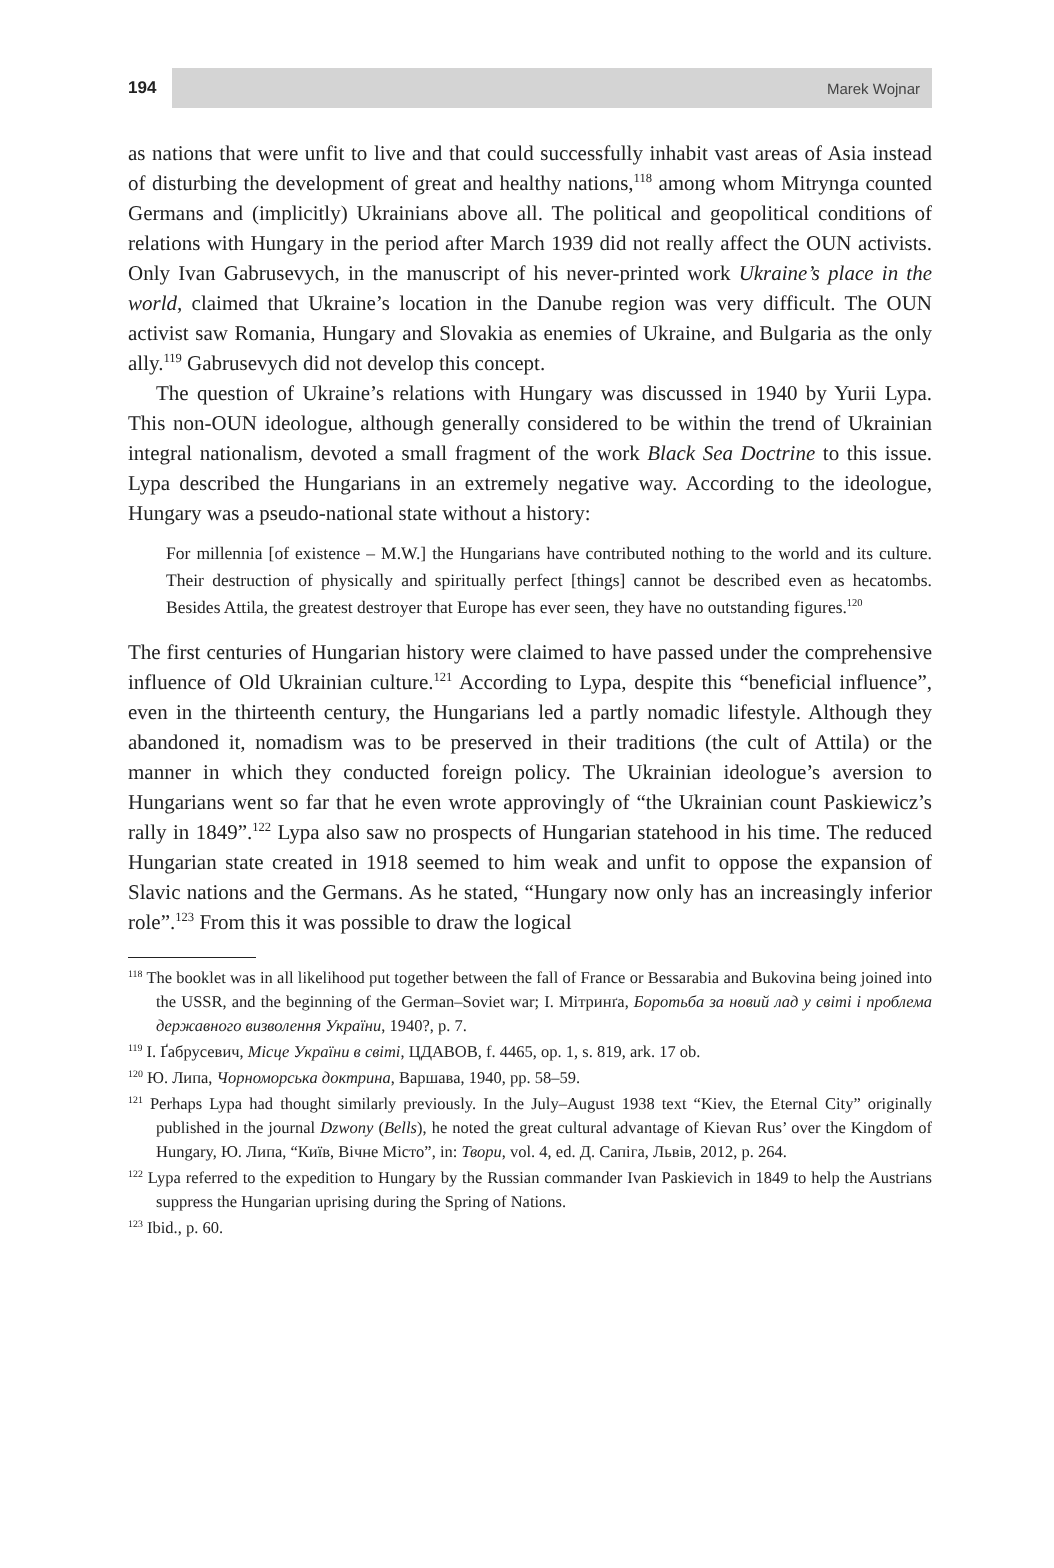194 Marek Wojnar
as nations that were unfit to live and that could successfully inhabit vast areas of Asia instead of disturbing the development of great and healthy nations,<sup>118</sup> among whom Mitrynga counted Germans and (implicitly) Ukrainians above all. The political and geopolitical conditions of relations with Hungary in the period after March 1939 did not really affect the OUN activists. Only Ivan Gabrusevych, in the manuscript of his never-printed work Ukraine’s place in the world, claimed that Ukraine’s location in the Danube region was very difficult. The OUN activist saw Romania, Hungary and Slovakia as enemies of Ukraine, and Bulgaria as the only ally.<sup>119</sup> Gabrusevych did not develop this concept.
The question of Ukraine’s relations with Hungary was discussed in 1940 by Yurii Lypa. This non-OUN ideologue, although generally considered to be within the trend of Ukrainian integral nationalism, devoted a small fragment of the work Black Sea Doctrine to this issue. Lypa described the Hungarians in an extremely negative way. According to the ideologue, Hungary was a pseudo-national state without a history:
For millennia [of existence – M.W.] the Hungarians have contributed nothing to the world and its culture. Their destruction of physically and spiritually perfect [things] cannot be described even as hecatombs. Besides Attila, the greatest destroyer that Europe has ever seen, they have no outstanding figures.<sup>120</sup>
The first centuries of Hungarian history were claimed to have passed under the comprehensive influence of Old Ukrainian culture.<sup>121</sup> According to Lypa, despite this “beneficial influence”, even in the thirteenth century, the Hungarians led a partly nomadic lifestyle. Although they abandoned it, nomadism was to be preserved in their traditions (the cult of Attila) or the manner in which they conducted foreign policy. The Ukrainian ideologue’s aversion to Hungarians went so far that he even wrote approvingly of “the Ukrainian count Paskiewicz’s rally in 1849”.<sup>122</sup> Lypa also saw no prospects of Hungarian statehood in his time. The reduced Hungarian state created in 1918 seemed to him weak and unfit to oppose the expansion of Slavic nations and the Germans. As he stated, “Hungary now only has an increasingly inferior role”.<sup>123</sup> From this it was possible to draw the logical
<sup>118</sup> The booklet was in all likelihood put together between the fall of France or Bessarabia and Bukovina being joined into the USSR, and the beginning of the German–Soviet war; І. Мітринґа, Боротьба за новий лад у світі і проблема державного визволення України, 1940?, p. 7.
<sup>119</sup> І. Ґабрусевич, Місце України в світі, ЦДАВОВ, f. 4465, op. 1, s. 819, ark. 17 ob.
<sup>120</sup> Ю. Липа, Чорноморська доктрина, Варшава, 1940, pp. 58–59.
<sup>121</sup> Perhaps Lypa had thought similarly previously. In the July–August 1938 text “Kiev, the Eternal City” originally published in the journal Dzwony (Bells), he noted the great cultural advantage of Kievan Rus’ over the Kingdom of Hungary, Ю. Липа, “Київ, Вічне Місто”, in: Твори, vol. 4, ed. Д. Сапіга, Львів, 2012, p. 264.
<sup>122</sup> Lypa referred to the expedition to Hungary by the Russian commander Ivan Paskievich in 1849 to help the Austrians suppress the Hungarian uprising during the Spring of Nations.
<sup>123</sup> Ibid., p. 60.